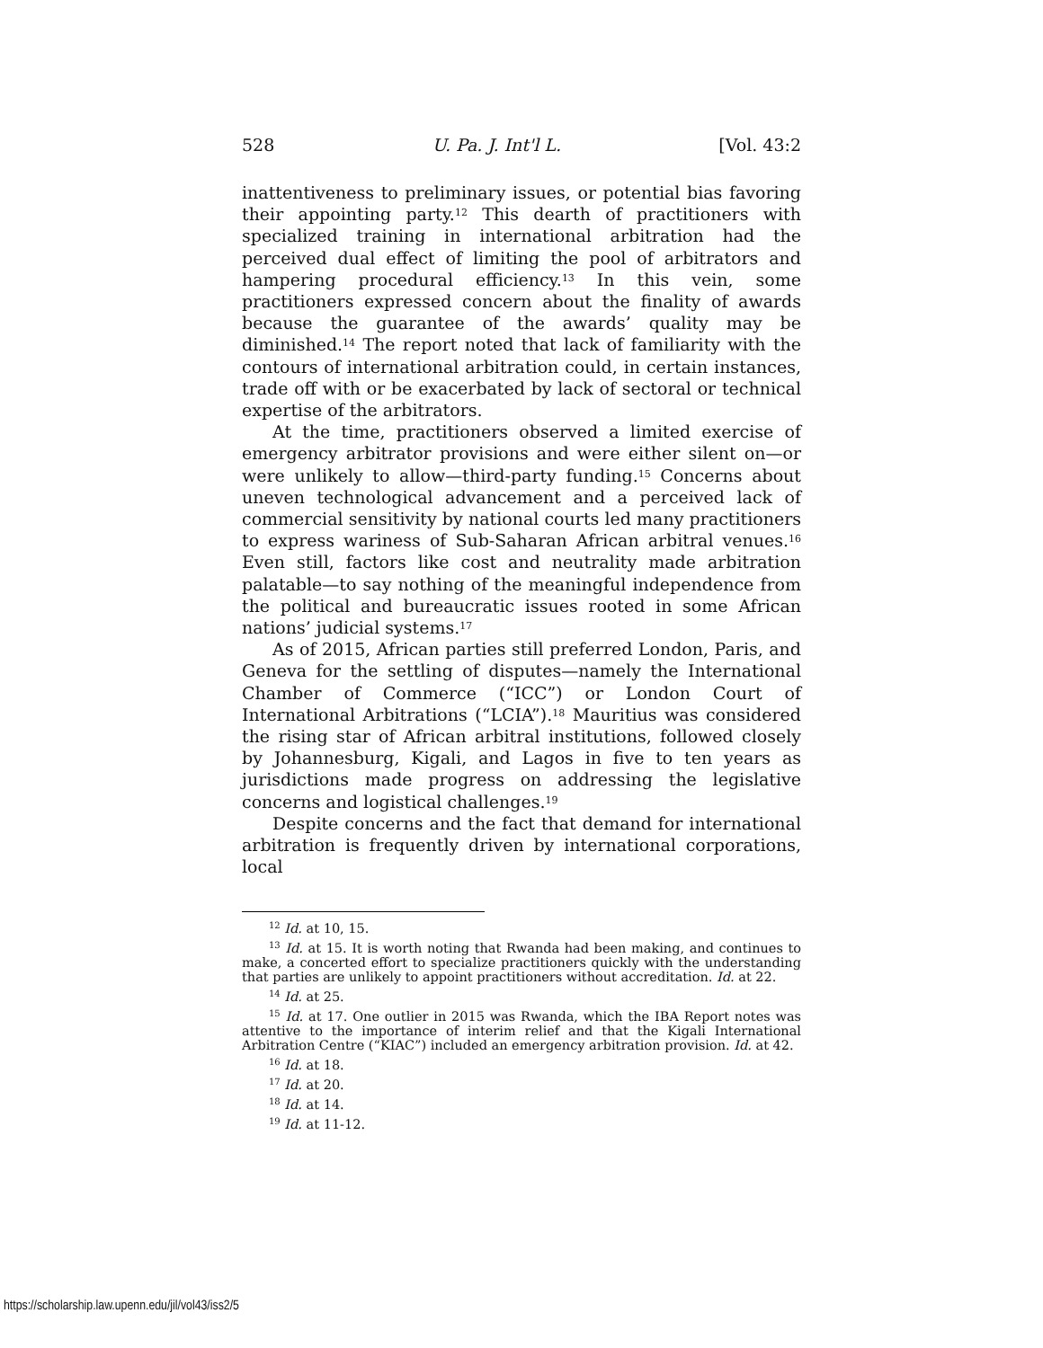528 U. Pa. J. Int'l L. [Vol. 43:2
inattentiveness to preliminary issues, or potential bias favoring their appointing party.<sup>12</sup> This dearth of practitioners with specialized training in international arbitration had the perceived dual effect of limiting the pool of arbitrators and hampering procedural efficiency.<sup>13</sup> In this vein, some practitioners expressed concern about the finality of awards because the guarantee of the awards’ quality may be diminished.<sup>14</sup> The report noted that lack of familiarity with the contours of international arbitration could, in certain instances, trade off with or be exacerbated by lack of sectoral or technical expertise of the arbitrators.
At the time, practitioners observed a limited exercise of emergency arbitrator provisions and were either silent on—or were unlikely to allow—third-party funding.<sup>15</sup> Concerns about uneven technological advancement and a perceived lack of commercial sensitivity by national courts led many practitioners to express wariness of Sub-Saharan African arbitral venues.<sup>16</sup> Even still, factors like cost and neutrality made arbitration palatable—to say nothing of the meaningful independence from the political and bureaucratic issues rooted in some African nations’ judicial systems.<sup>17</sup>
As of 2015, African parties still preferred London, Paris, and Geneva for the settling of disputes—namely the International Chamber of Commerce (“ICC”) or London Court of International Arbitrations (“LCIA”).<sup>18</sup> Mauritius was considered the rising star of African arbitral institutions, followed closely by Johannesburg, Kigali, and Lagos in five to ten years as jurisdictions made progress on addressing the legislative concerns and logistical challenges.<sup>19</sup>
Despite concerns and the fact that demand for international arbitration is frequently driven by international corporations, local
<sup>12</sup> Id. at 10, 15.
<sup>13</sup> Id. at 15. It is worth noting that Rwanda had been making, and continues to make, a concerted effort to specialize practitioners quickly with the understanding that parties are unlikely to appoint practitioners without accreditation. Id. at 22.
<sup>14</sup> Id. at 25.
<sup>15</sup> Id. at 17. One outlier in 2015 was Rwanda, which the IBA Report notes was attentive to the importance of interim relief and that the Kigali International Arbitration Centre (“KIAC”) included an emergency arbitration provision. Id. at 42.
<sup>16</sup> Id. at 18.
<sup>17</sup> Id. at 20.
<sup>18</sup> Id. at 14.
<sup>19</sup> Id. at 11-12.
https://scholarship.law.upenn.edu/jil/vol43/iss2/5